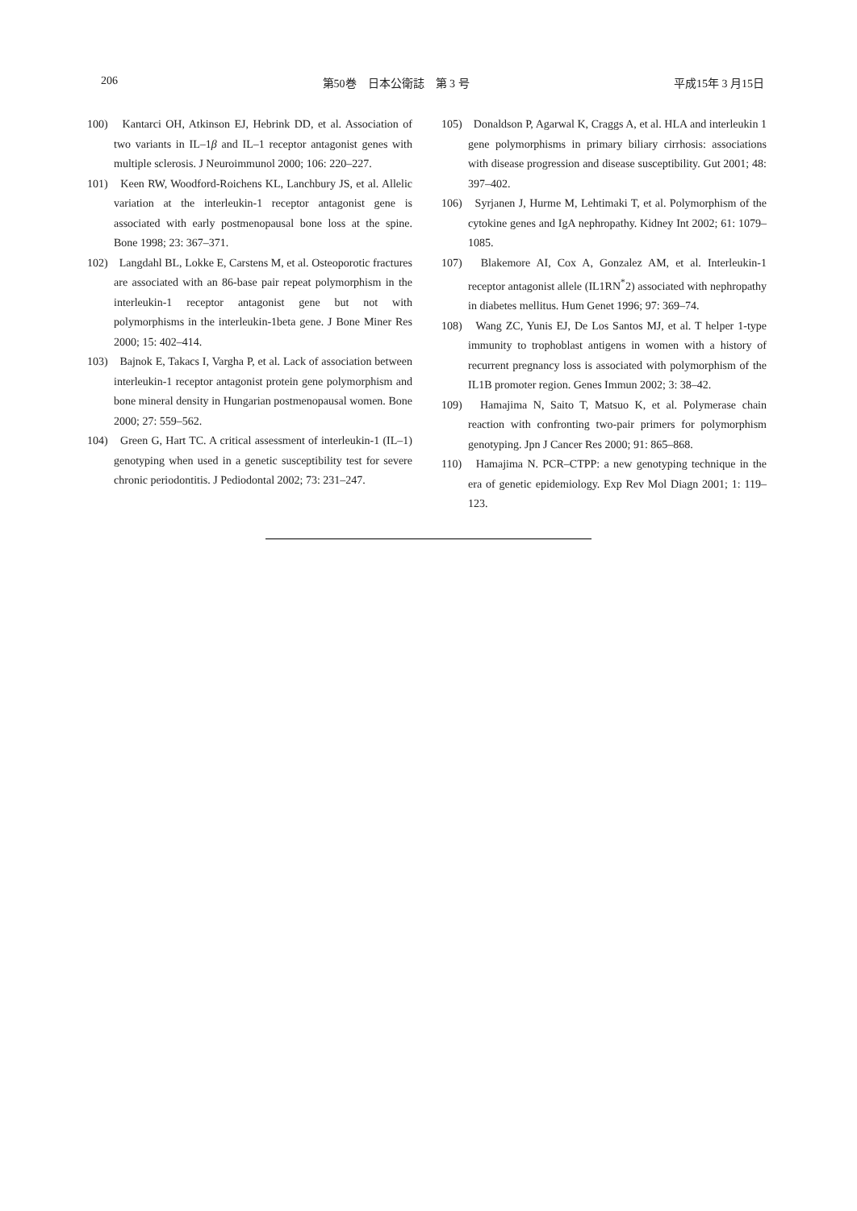206 第50巻　日本公衛誌　第 3 号 平成15年 3 月15日
100)　Kantarci OH, Atkinson EJ, Hebrink DD, et al. Association of two variants in IL–1β and IL–1 receptor antagonist genes with multiple sclerosis. J Neuroimmunol 2000; 106: 220–227.
101)　Keen RW, Woodford-Roichens KL, Lanchbury JS, et al. Allelic variation at the interleukin-1 receptor antagonist gene is associated with early postmenopausal bone loss at the spine. Bone 1998; 23: 367–371.
102)　Langdahl BL, Lokke E, Carstens M, et al. Osteoporotic fractures are associated with an 86-base pair repeat polymorphism in the interleukin-1 receptor antagonist gene but not with polymorphisms in the interleukin-1beta gene. J Bone Miner Res 2000; 15: 402–414.
103)　Bajnok E, Takacs I, Vargha P, et al. Lack of association between interleukin-1 receptor antagonist protein gene polymorphism and bone mineral density in Hungarian postmenopausal women. Bone 2000; 27: 559–562.
104)　Green G, Hart TC. A critical assessment of interleukin-1 (IL–1) genotyping when used in a genetic susceptibility test for severe chronic periodontitis. J Pediodontal 2002; 73: 231–247.
105)　Donaldson P, Agarwal K, Craggs A, et al. HLA and interleukin 1 gene polymorphisms in primary biliary cirrhosis: associations with disease progression and disease susceptibility. Gut 2001; 48: 397–402.
106)　Syrjanen J, Hurme M, Lehtimaki T, et al. Polymorphism of the cytokine genes and IgA nephropathy. Kidney Int 2002; 61: 1079–1085.
107)　Blakemore AI, Cox A, Gonzalez AM, et al. Interleukin-1 receptor antagonist allele (IL1RN<sup>*</sup>2) associated with nephropathy in diabetes mellitus. Hum Genet 1996; 97: 369–74.
108)　Wang ZC, Yunis EJ, De Los Santos MJ, et al. T helper 1-type immunity to trophoblast antigens in women with a history of recurrent pregnancy loss is associated with polymorphism of the IL1B promoter region. Genes Immun 2002; 3: 38–42.
109)　Hamajima N, Saito T, Matsuo K, et al. Polymerase chain reaction with confronting two-pair primers for polymorphism genotyping. Jpn J Cancer Res 2000; 91: 865–868.
110)　Hamajima N. PCR–CTPP: a new genotyping technique in the era of genetic epidemiology. Exp Rev Mol Diagn 2001; 1: 119–123.